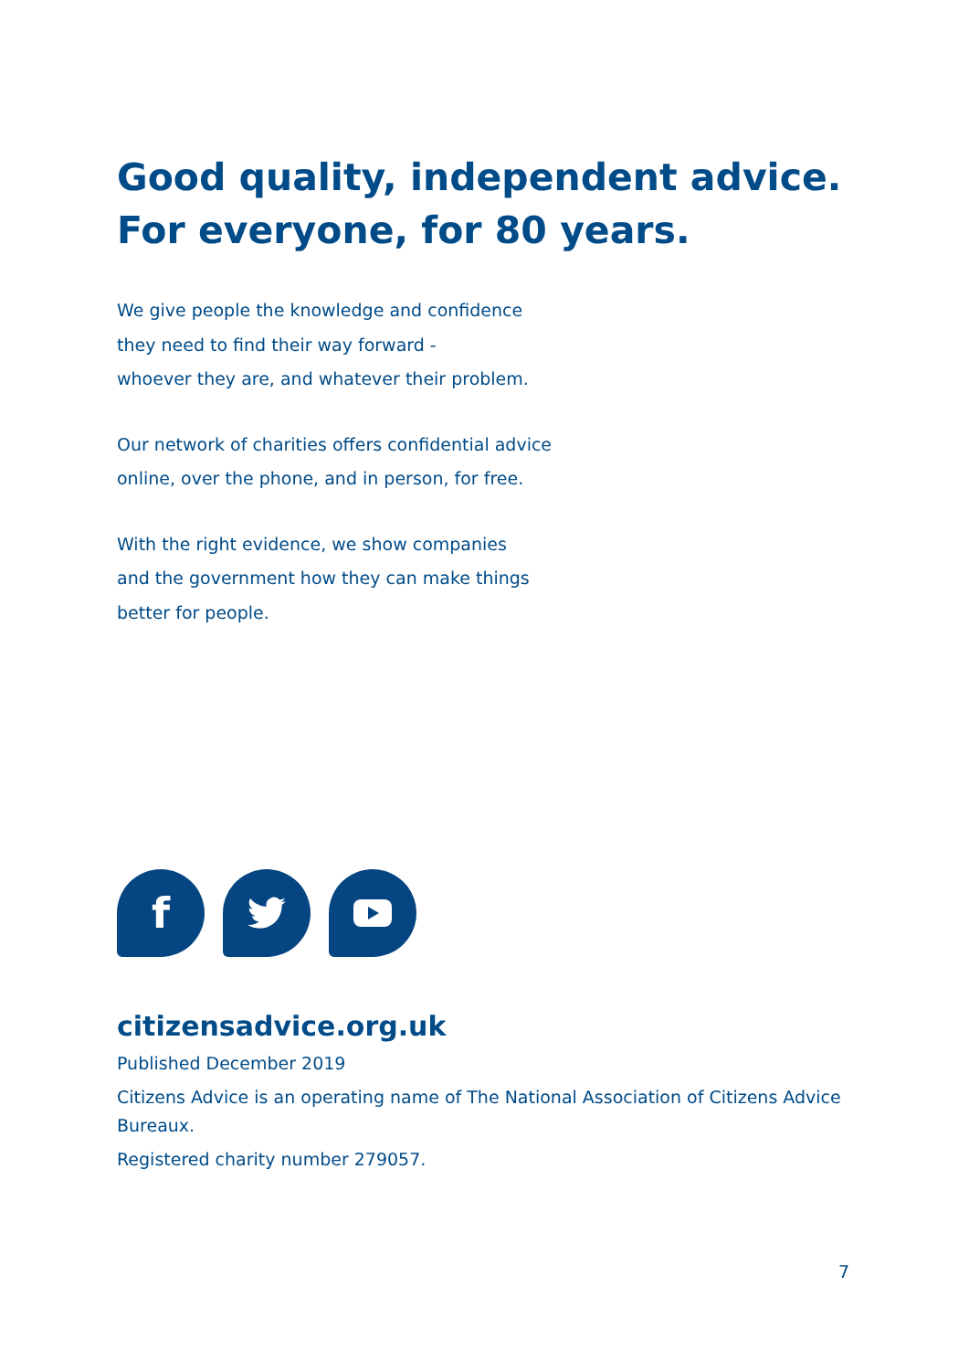Good quality, independent advice.
For everyone, for 80 years.
We give people the knowledge and confidence
they need to find their way forward -
whoever they are, and whatever their problem.
Our network of charities offers confidential advice
online, over the phone, and in person, for free.
With the right evidence, we show companies
and the government how they can make things
better for people.
f
citizensadvice.org.uk
Published December 2019
Citizens Advice is an operating name of The National Association of Citizens Advice Bureaux.
Registered charity number 279057.
7